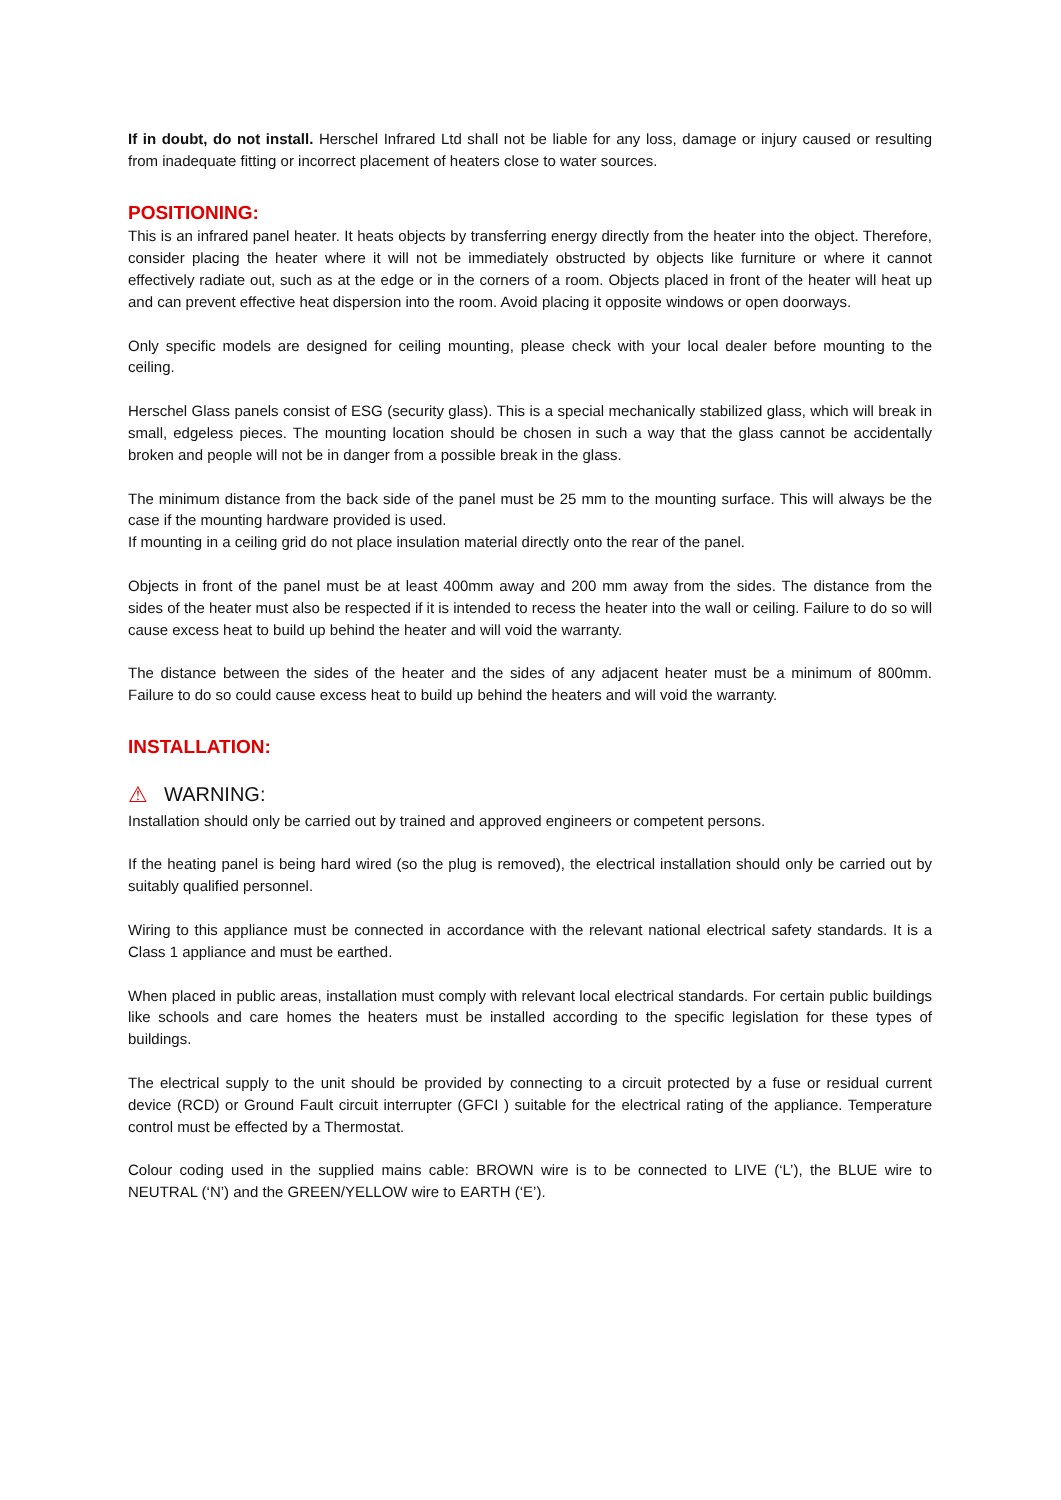If in doubt, do not install. Herschel Infrared Ltd shall not be liable for any loss, damage or injury caused or resulting from inadequate fitting or incorrect placement of heaters close to water sources.
POSITIONING:
This is an infrared panel heater. It heats objects by transferring energy directly from the heater into the object. Therefore, consider placing the heater where it will not be immediately obstructed by objects like furniture or where it cannot effectively radiate out, such as at the edge or in the corners of a room. Objects placed in front of the heater will heat up and can prevent effective heat dispersion into the room. Avoid placing it opposite windows or open doorways.
Only specific models are designed for ceiling mounting, please check with your local dealer before mounting to the ceiling.
Herschel Glass panels consist of ESG (security glass). This is a special mechanically stabilized glass, which will break in small, edgeless pieces. The mounting location should be chosen in such a way that the glass cannot be accidentally broken and people will not be in danger from a possible break in the glass.
The minimum distance from the back side of the panel must be 25 mm to the mounting surface. This will always be the case if the mounting hardware provided is used.
If mounting in a ceiling grid do not place insulation material directly onto the rear of the panel.
Objects in front of the panel must be at least 400mm away and 200 mm away from the sides. The distance from the sides of the heater must also be respected if it is intended to recess the heater into the wall or ceiling. Failure to do so will cause excess heat to build up behind the heater and will void the warranty.
The distance between the sides of the heater and the sides of any adjacent heater must be a minimum of 800mm. Failure to do so could cause excess heat to build up behind the heaters and will void the warranty.
INSTALLATION:
⚠ WARNING:
Installation should only be carried out by trained and approved engineers or competent persons.
If the heating panel is being hard wired (so the plug is removed), the electrical installation should only be carried out by suitably qualified personnel.
Wiring to this appliance must be connected in accordance with the relevant national electrical safety standards. It is a Class 1 appliance and must be earthed.
When placed in public areas, installation must comply with relevant local electrical standards. For certain public buildings like schools and care homes the heaters must be installed according to the specific legislation for these types of buildings.
The electrical supply to the unit should be provided by connecting to a circuit protected by a fuse or residual current device (RCD) or Ground Fault circuit interrupter (GFCI ) suitable for the electrical rating of the appliance. Temperature control must be effected by a Thermostat.
Colour coding used in the supplied mains cable: BROWN wire is to be connected to LIVE (‘L’), the BLUE wire to NEUTRAL (‘N’) and the GREEN/YELLOW wire to EARTH (‘E’).